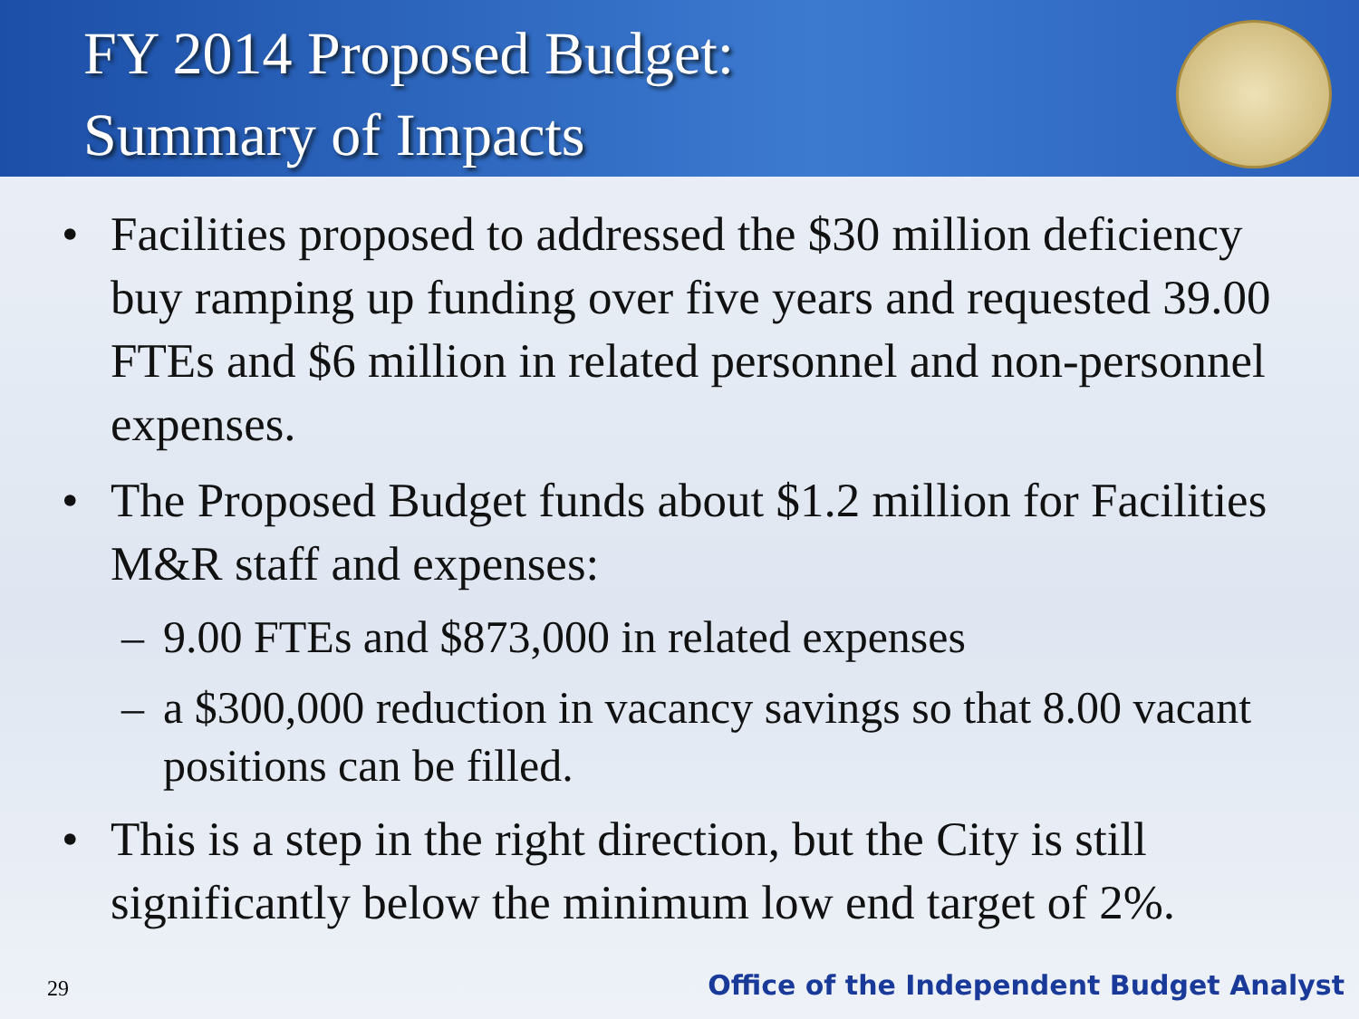FY 2014 Proposed Budget:
Summary of Impacts
• Facilities proposed to addressed the $30 million deficiency buy ramping up funding over five years and requested 39.00 FTEs and $6 million in related personnel and non-personnel expenses.
• The Proposed Budget funds about $1.2 million for Facilities M&R staff and expenses:
– 9.00 FTEs and $873,000 in related expenses
– a $300,000 reduction in vacancy savings so that 8.00 vacant positions can be filled.
• This is a step in the right direction, but the City is still significantly below the minimum low end target of 2%.
29 Office of the Independent Budget Analyst